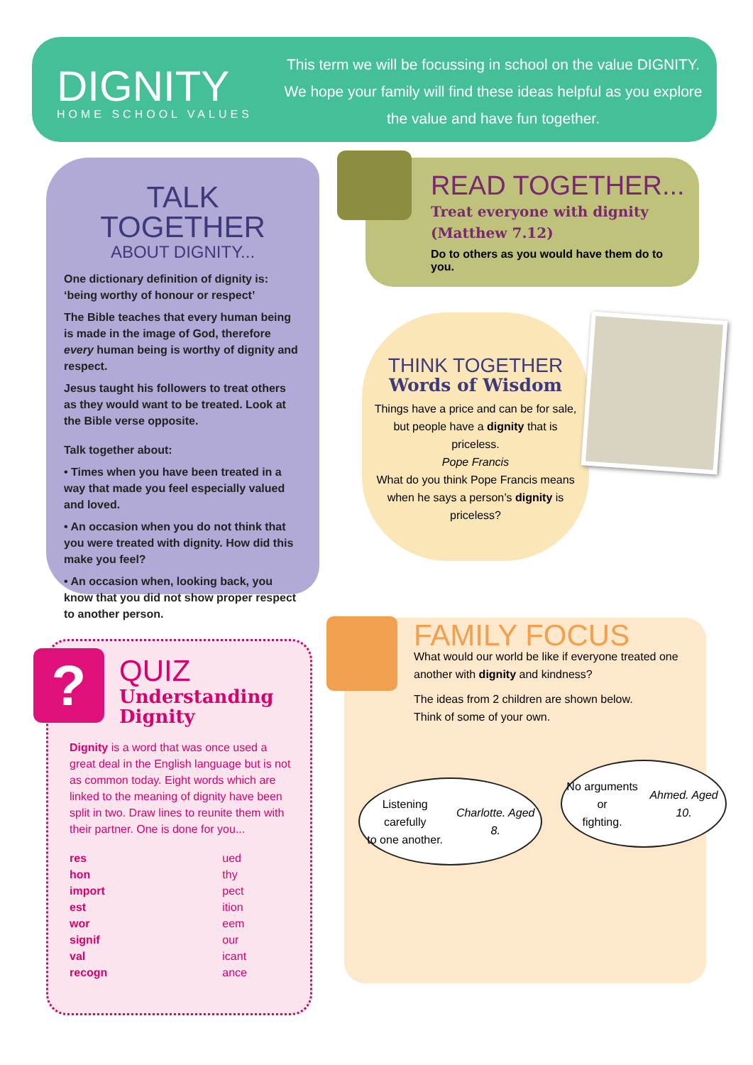DIGNITY
HOME SCHOOL VALUES
This term we will be focussing in school on the value DIGNITY.
We hope your family will find these ideas helpful as you explore
the value and have fun together.
TALK TOGETHER
ABOUT DIGNITY...
One dictionary definition of dignity is: ‘being worthy of honour or respect’
The Bible teaches that every human being is made in the image of God, therefore every human being is worthy of dignity and respect.
Jesus taught his followers to treat others as they would want to be treated. Look at the Bible verse opposite.
Talk together about:
• Times when you have been treated in a way that made you feel especially valued and loved.
• An occasion when you do not think that you were treated with dignity. How did this make you feel?
• An occasion when, looking back, you know that you did not show proper respect to another person.
READ TOGETHER...
Treat everyone with dignity
(Matthew 7.12)
Do to others as you would have them do to you.
THINK TOGETHER
Words of Wisdom
Things have a price and can be for sale, but people have a dignity that is priceless.
Pope Francis
What do you think Pope Francis means when he says a person’s dignity is priceless?
QUIZ
Understanding Dignity
Dignity is a word that was once used a great deal in the English language but is not as common today. Eight words which are linked to the meaning of dignity have been split in two. Draw lines to reunite them with their partner. One is done for you...
res
hon
import
est
wor
signif
val
recogn
ued
thy
pect
ition
eem
our
icant
ance
?
FAMILY FOCUS
What would our world be like if everyone treated one another with dignity and kindness?
The ideas from 2 children are shown below.
Think of some of your own.
Listening carefully
to one another.
Charlotte. Aged 8.
No arguments or
fighting.
Ahmed. Aged 10.